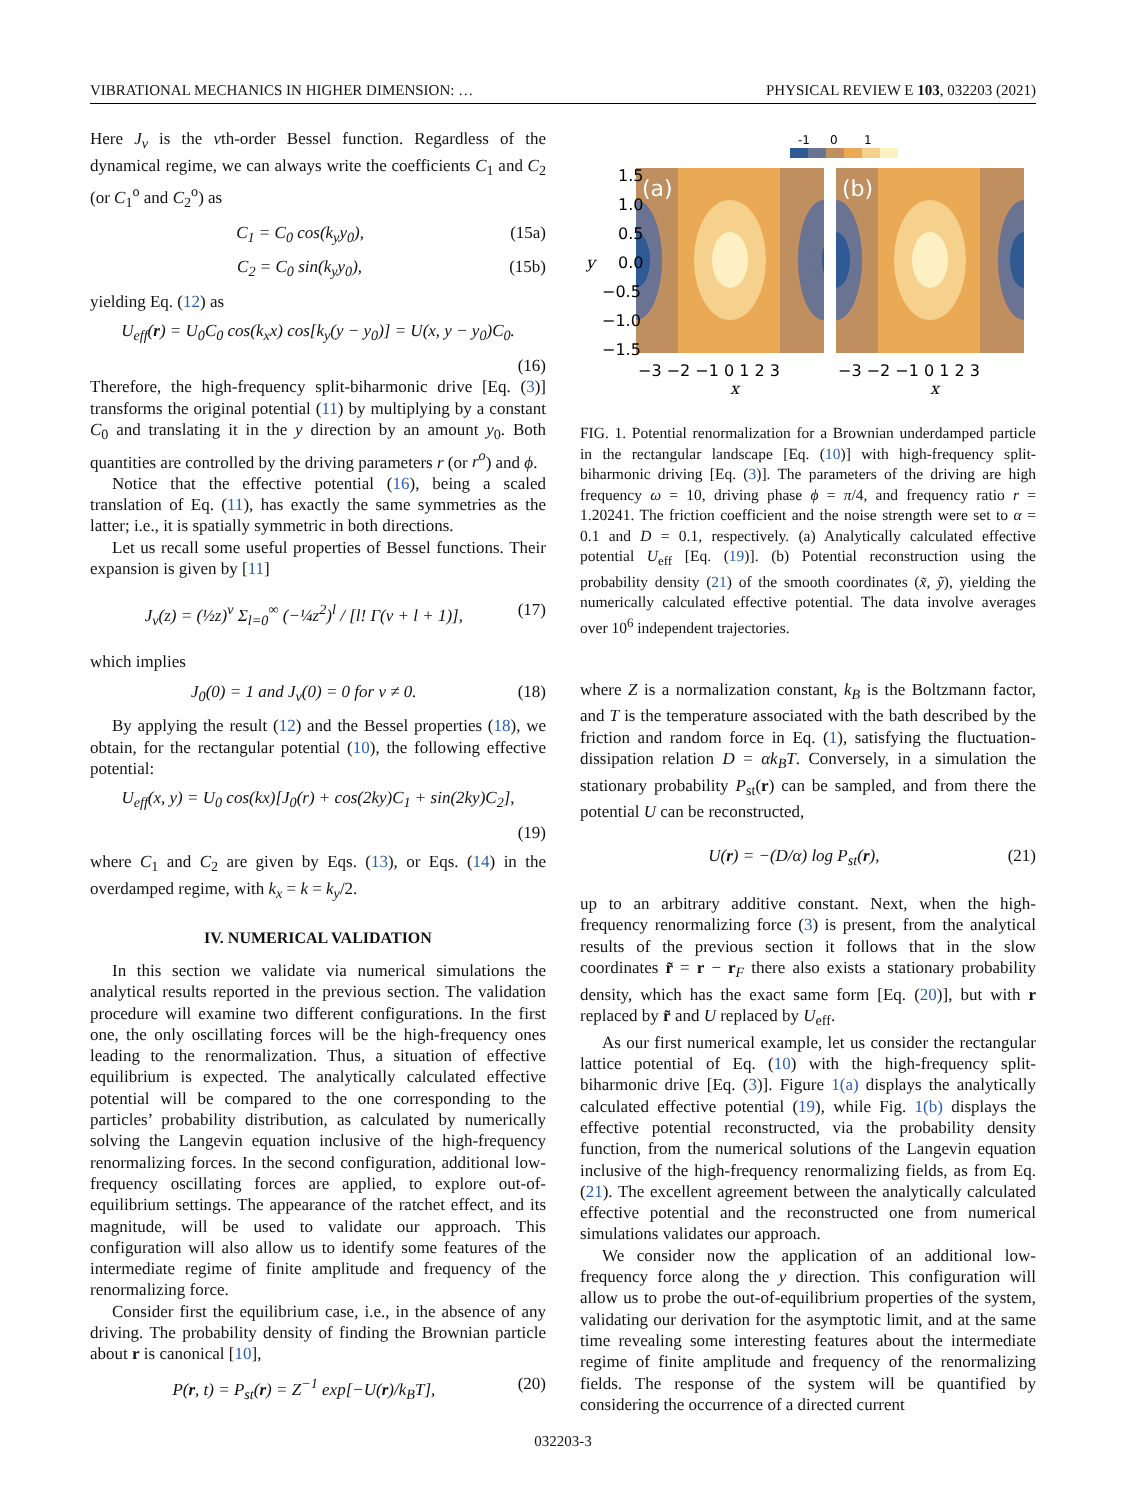VIBRATIONAL MECHANICS IN HIGHER DIMENSION: … PHYSICAL REVIEW E 103, 032203 (2021)
Here J<sub>ν</sub> is the νth-order Bessel function. Regardless of the dynamical regime, we can always write the coefficients C<sub>1</sub> and C<sub>2</sub> (or C<sub>1</sub><sup>o</sup> and C<sub>2</sub><sup>o</sup>) as
C<sub>1</sub> = C<sub>0</sub> cos(k<sub>y</sub>y<sub>0</sub>), (15a)
C<sub>2</sub> = C<sub>0</sub> sin(k<sub>y</sub>y<sub>0</sub>), (15b)
yielding Eq. (12) as
U<sub>eff</sub>(r) = U<sub>0</sub>C<sub>0</sub> cos(k<sub>x</sub>x) cos[k<sub>y</sub>(y − y<sub>0</sub>)] = U(x, y − y<sub>0</sub>)C<sub>0</sub>.
(16)
Therefore, the high-frequency split-biharmonic drive [Eq. (3)] transforms the original potential (11) by multiplying by a constant C<sub>0</sub> and translating it in the y direction by an amount y<sub>0</sub>. Both quantities are controlled by the driving parameters r (or r<sup>o</sup>) and ϕ.
Notice that the effective potential (16), being a scaled translation of Eq. (11), has exactly the same symmetries as the latter; i.e., it is spatially symmetric in both directions.
Let us recall some useful properties of Bessel functions. Their expansion is given by [11]
J<sub>ν</sub>(z) = (½z)<sup>ν</sup> Σ<sub>l=0</sub><sup>∞</sup> (−¼z<sup>2</sup>)<sup>l</sup> / [l! Γ(ν + l + 1)], (17)
which implies
J<sub>0</sub>(0) = 1 and J<sub>ν</sub>(0) = 0 for ν ≠ 0. (18)
By applying the result (12) and the Bessel properties (18), we obtain, for the rectangular potential (10), the following effective potential:
U<sub>eff</sub>(x, y) = U<sub>0</sub> cos(kx)[J<sub>0</sub>(r) + cos(2ky)C<sub>1</sub> + sin(2ky)C<sub>2</sub>],
(19)
where C<sub>1</sub> and C<sub>2</sub> are given by Eqs. (13), or Eqs. (14) in the overdamped regime, with k<sub>x</sub> = k = k<sub>y</sub>/2.
IV. NUMERICAL VALIDATION
In this section we validate via numerical simulations the analytical results reported in the previous section. The validation procedure will examine two different configurations. In the first one, the only oscillating forces will be the high-frequency ones leading to the renormalization. Thus, a situation of effective equilibrium is expected. The analytically calculated effective potential will be compared to the one corresponding to the particles’ probability distribution, as calculated by numerically solving the Langevin equation inclusive of the high-frequency renormalizing forces. In the second configuration, additional low-frequency oscillating forces are applied, to explore out-of-equilibrium settings. The appearance of the ratchet effect, and its magnitude, will be used to validate our approach. This configuration will also allow us to identify some features of the intermediate regime of finite amplitude and frequency of the renormalizing force.
Consider first the equilibrium case, i.e., in the absence of any driving. The probability density of finding the Brownian particle about r is canonical [10],
P(r, t) = P<sub>st</sub>(r) = Z<sup>−1</sup> exp[−U(r)/k<sub>B</sub>T], (20)
-1
0
1
(a)
(b)
1.5
1.0
0.5
0.0
−0.5
−1.0
−1.5
y
−3 −2 −1 0 1 2 3
−3 −2 −1 0 1 2 3
x
x
FIG. 1. Potential renormalization for a Brownian underdamped particle in the rectangular landscape [Eq. (10)] with high-frequency split-biharmonic driving [Eq. (3)]. The parameters of the driving are high frequency ω = 10, driving phase ϕ = π/4, and frequency ratio r = 1.20241. The friction coefficient and the noise strength were set to α = 0.1 and D = 0.1, respectively. (a) Analytically calculated effective potential U<sub>eff</sub> [Eq. (19)]. (b) Potential reconstruction using the probability density (21) of the smooth coordinates (x̃, ỹ), yielding the numerically calculated effective potential. The data involve averages over 10<sup>6</sup> independent trajectories.
where Z is a normalization constant, k<sub>B</sub> is the Boltzmann factor, and T is the temperature associated with the bath described by the friction and random force in Eq. (1), satisfying the fluctuation-dissipation relation D = αk<sub>B</sub>T. Conversely, in a simulation the stationary probability P<sub>st</sub>(r) can be sampled, and from there the potential U can be reconstructed,
U(r) = −(D/α) log P<sub>st</sub>(r), (21)
up to an arbitrary additive constant. Next, when the high-frequency renormalizing force (3) is present, from the analytical results of the previous section it follows that in the slow coordinates r̃ = r − r<sub>F</sub> there also exists a stationary probability density, which has the exact same form [Eq. (20)], but with r replaced by r̃ and U replaced by U<sub>eff</sub>.
As our first numerical example, let us consider the rectangular lattice potential of Eq. (10) with the high-frequency split-biharmonic drive [Eq. (3)]. Figure 1(a) displays the analytically calculated effective potential (19), while Fig. 1(b) displays the effective potential reconstructed, via the probability density function, from the numerical solutions of the Langevin equation inclusive of the high-frequency renormalizing fields, as from Eq. (21). The excellent agreement between the analytically calculated effective potential and the reconstructed one from numerical simulations validates our approach.
We consider now the application of an additional low-frequency force along the y direction. This configuration will allow us to probe the out-of-equilibrium properties of the system, validating our derivation for the asymptotic limit, and at the same time revealing some interesting features about the intermediate regime of finite amplitude and frequency of the renormalizing fields. The response of the system will be quantified by considering the occurrence of a directed current
032203-3